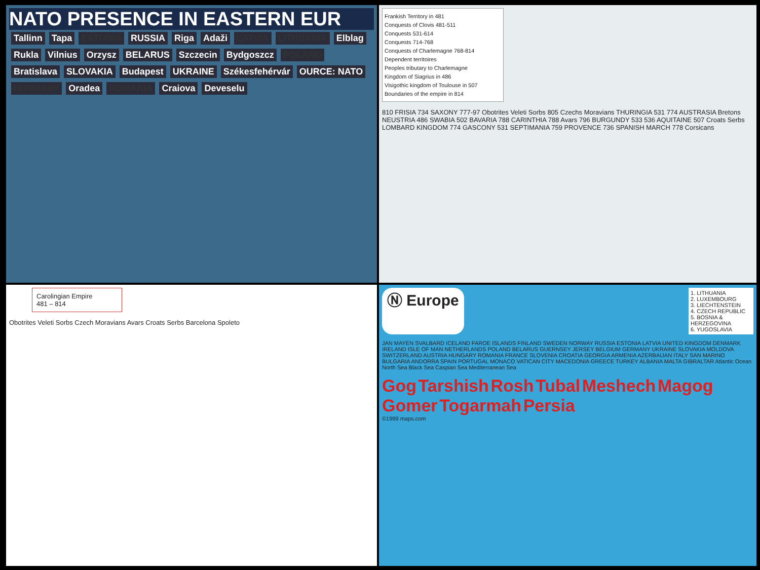NATO PRESENCE IN EASTERN EUR
Tallinn Tapa ESTONIA RUSSIA Riga Adaži LATVIA LITHUANIA Elblag Rukla Vilnius Orzysz BELARUS Szczecin Bydgoszcz POLAND Bratislava SLOVAKIA Budapest UKRAINE Székesfehérvár OURCE: NATO HUNGARY Oradea ROMANIA Craiova Deveselu
Frankish Territory in 481
Conquests of Clovis 481-511
Conquests 531-614
Conquests 714-768
Conquests of Charlemagne 768-814
Dependent territoires
Peoples tributary to Charlemagne
Kingdom of Siagrius in 486
Visigothic kingdom of Toulouse in 507
Boundaries of the empire in 814
810 FRISIA 734 SAXONY 777-97 Obotrites Veleti Sorbs 805 Czechs Moravians THURINGIA 531 774 AUSTRASIA Bretons NEUSTRIA 486 SWABIA 502 BAVARIA 788 CARINTHIA 788 Avars 796 BURGUNDY 533 536 AQUITAINE 507 Croats Serbs LOMBARD KINGDOM 774 GASCONY 531 SEPTIMANIA 759 PROVENCE 736 SPANISH MARCH 778 Corsicans
Carolingian Empire
481 – 814
Obotrites Veleti Sorbs Czech Moravians Avars Croats Serbs Barcelona Spoleto
Ⓝ Europe
1. LITHUANIA
2. LUXEMBOURG
3. LIECHTENSTEIN
4. CZECH REPUBLIC
5. BOSNIA & HERZEGOVINA
6. YUGOSLAVIA
JAN MAYEN SVALBARD ICELAND FAROE ISLANDS FINLAND SWEDEN NORWAY RUSSIA ESTONIA LATVIA UNITED KINGDOM DENMARK IRELAND ISLE OF MAN NETHERLANDS POLAND BELARUS GUERNSEY JERSEY BELGIUM GERMANY UKRAINE SLOVAKIA MOLDOVA SWITZERLAND AUSTRIA HUNGARY ROMANIA FRANCE SLOVENIA CROATIA GEORGIA ARMENIA AZERBAIJAN ITALY SAN MARINO BULGARIA ANDORRA SPAIN PORTUGAL MONACO VATICAN CITY MACEDONIA GREECE TURKEY ALBANIA MALTA GIBRALTAR Atlantic Ocean North Sea Black Sea Caspian Sea Mediterranean Sea
Gog Tarshish Rosh Tubal Meshech Magog Gomer Togarmah Persia
©1999 maps.com